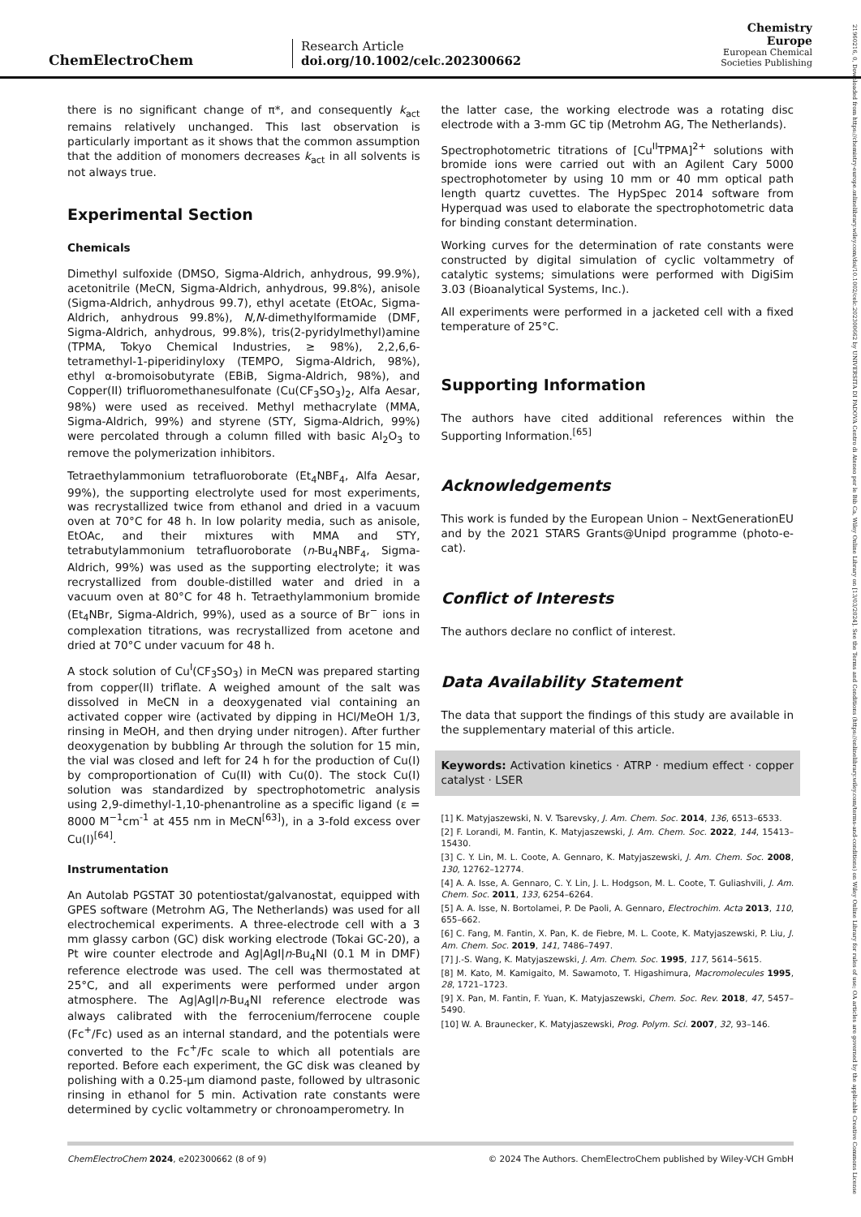ChemElectroChem
Research Article
doi.org/10.1002/celc.202300662
Chemistry
Europe
European Chemical
Societies Publishing
21960216, 0, Downloaded from https://chemistry-europe.onlinelibrary.wiley.com/doi/10.1002/celc.202300662 by UNIVERSITA DI PADOVA Centro di Ateneo per le Bib Ca, Wiley Online Library on [13/03/2024]. See the Terms and Conditions (https://onlinelibrary.wiley.com/terms-and-conditions) on Wiley Online Library for rules of use; OA articles are governed by the applicable Creative Commons License
there is no significant change of π*, and consequently k<sub>act</sub> remains relatively unchanged. This last observation is particularly important as it shows that the common assumption that the addition of monomers decreases k<sub>act</sub> in all solvents is not always true.
Experimental Section
Chemicals
Dimethyl sulfoxide (DMSO, Sigma-Aldrich, anhydrous, 99.9%), acetonitrile (MeCN, Sigma-Aldrich, anhydrous, 99.8%), anisole (Sigma-Aldrich, anhydrous 99.7), ethyl acetate (EtOAc, Sigma-Aldrich, anhydrous 99.8%), N,N-dimethylformamide (DMF, Sigma-Aldrich, anhydrous, 99.8%), tris(2-pyridylmethyl)amine (TPMA, Tokyo Chemical Industries, ≥ 98%), 2,2,6,6-tetramethyl-1-piperidinyloxy (TEMPO, Sigma-Aldrich, 98%), ethyl α-bromoisobutyrate (EBiB, Sigma-Aldrich, 98%), and Copper(II) trifluoromethanesulfonate (Cu(CF<sub>3</sub>SO<sub>3</sub>)<sub>2</sub>, Alfa Aesar, 98%) were used as received. Methyl methacrylate (MMA, Sigma-Aldrich, 99%) and styrene (STY, Sigma-Aldrich, 99%) were percolated through a column filled with basic Al<sub>2</sub>O<sub>3</sub> to remove the polymerization inhibitors.
Tetraethylammonium tetrafluoroborate (Et<sub>4</sub>NBF<sub>4</sub>, Alfa Aesar, 99%), the supporting electrolyte used for most experiments, was recrystallized twice from ethanol and dried in a vacuum oven at 70°C for 48 h. In low polarity media, such as anisole, EtOAc, and their mixtures with MMA and STY, tetrabutylammonium tetrafluoroborate (n-Bu<sub>4</sub>NBF<sub>4</sub>, Sigma-Aldrich, 99%) was used as the supporting electrolyte; it was recrystallized from double-distilled water and dried in a vacuum oven at 80°C for 48 h. Tetraethylammonium bromide (Et<sub>4</sub>NBr, Sigma-Aldrich, 99%), used as a source of Br<sup>−</sup> ions in complexation titrations, was recrystallized from acetone and dried at 70°C under vacuum for 48 h.
A stock solution of Cu<sup>I</sup>(CF<sub>3</sub>SO<sub>3</sub>) in MeCN was prepared starting from copper(II) triflate. A weighed amount of the salt was dissolved in MeCN in a deoxygenated vial containing an activated copper wire (activated by dipping in HCl/MeOH 1/3, rinsing in MeOH, and then drying under nitrogen). After further deoxygenation by bubbling Ar through the solution for 15 min, the vial was closed and left for 24 h for the production of Cu(I) by comproportionation of Cu(II) with Cu(0). The stock Cu(I) solution was standardized by spectrophotometric analysis using 2,9-dimethyl-1,10-phenantroline as a specific ligand (ε = 8000 M<sup>−1</sup>cm<sup>-1</sup> at 455 nm in MeCN<sup>[63]</sup>), in a 3-fold excess over Cu(I)<sup>[64]</sup>.
Instrumentation
An Autolab PGSTAT 30 potentiostat/galvanostat, equipped with GPES software (Metrohm AG, The Netherlands) was used for all electrochemical experiments. A three-electrode cell with a 3 mm glassy carbon (GC) disk working electrode (Tokai GC-20), a Pt wire counter electrode and Ag|AgI|n-Bu<sub>4</sub>NI (0.1 M in DMF) reference electrode was used. The cell was thermostated at 25°C, and all experiments were performed under argon atmosphere. The Ag|AgI|n-Bu<sub>4</sub>NI reference electrode was always calibrated with the ferrocenium/ferrocene couple (Fc<sup>+</sup>/Fc) used as an internal standard, and the potentials were converted to the Fc<sup>+</sup>/Fc scale to which all potentials are reported. Before each experiment, the GC disk was cleaned by polishing with a 0.25-μm diamond paste, followed by ultrasonic rinsing in ethanol for 5 min. Activation rate constants were determined by cyclic voltammetry or chronoamperometry. In
the latter case, the working electrode was a rotating disc electrode with a 3-mm GC tip (Metrohm AG, The Netherlands).
Spectrophotometric titrations of [Cu<sup>II</sup>TPMA]<sup>2+</sup> solutions with bromide ions were carried out with an Agilent Cary 5000 spectrophotometer by using 10 mm or 40 mm optical path length quartz cuvettes. The HypSpec 2014 software from Hyperquad was used to elaborate the spectrophotometric data for binding constant determination.
Working curves for the determination of rate constants were constructed by digital simulation of cyclic voltammetry of catalytic systems; simulations were performed with DigiSim 3.03 (Bioanalytical Systems, Inc.).
All experiments were performed in a jacketed cell with a fixed temperature of 25°C.
Supporting Information
The authors have cited additional references within the Supporting Information.<sup>[65]</sup>
Acknowledgements
This work is funded by the European Union – NextGenerationEU and by the 2021 STARS Grants@Unipd programme (photo-e-cat).
Conflict of Interests
The authors declare no conflict of interest.
Data Availability Statement
The data that support the findings of this study are available in the supplementary material of this article.
Keywords: Activation kinetics · ATRP · medium effect · copper catalyst · LSER
[1] K. Matyjaszewski, N. V. Tsarevsky, J. Am. Chem. Soc. 2014, 136, 6513–6533.
[2] F. Lorandi, M. Fantin, K. Matyjaszewski, J. Am. Chem. Soc. 2022, 144, 15413–15430.
[3] C. Y. Lin, M. L. Coote, A. Gennaro, K. Matyjaszewski, J. Am. Chem. Soc. 2008, 130, 12762–12774.
[4] A. A. Isse, A. Gennaro, C. Y. Lin, J. L. Hodgson, M. L. Coote, T. Guliashvili, J. Am. Chem. Soc. 2011, 133, 6254–6264.
[5] A. A. Isse, N. Bortolamei, P. De Paoli, A. Gennaro, Electrochim. Acta 2013, 110, 655–662.
[6] C. Fang, M. Fantin, X. Pan, K. de Fiebre, M. L. Coote, K. Matyjaszewski, P. Liu, J. Am. Chem. Soc. 2019, 141, 7486–7497.
[7] J.-S. Wang, K. Matyjaszewski, J. Am. Chem. Soc. 1995, 117, 5614–5615.
[8] M. Kato, M. Kamigaito, M. Sawamoto, T. Higashimura, Macromolecules 1995, 28, 1721–1723.
[9] X. Pan, M. Fantin, F. Yuan, K. Matyjaszewski, Chem. Soc. Rev. 2018, 47, 5457–5490.
[10] W. A. Braunecker, K. Matyjaszewski, Prog. Polym. Sci. 2007, 32, 93–146.
ChemElectroChem 2024, e202300662 (8 of 9) © 2024 The Authors. ChemElectroChem published by Wiley-VCH GmbH